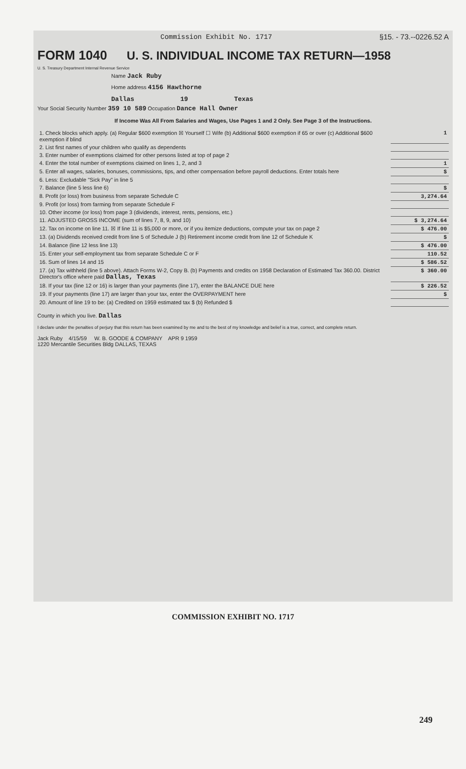Commission Exhibit No. 1717 §15. - 73.--0226.52 A
FORM 1040 U. S. INDIVIDUAL INCOME TAX RETURN—1958
U. S. Treasury Department Internal Revenue Service
Name Jack Ruby
Home address 4156 Hawthorne
Dallas 19 Texas
Your Social Security Number 359 10 589 Occupation Dance Hall Owner
If Income Was All From Salaries and Wages, Use Pages 1 and 2 Only. See Page 3 of the Instructions.
| 1. Check blocks which apply. (a) Regular $600 exemption ☒ Yourself ☐ Wife (b) Additional $600 exemption if 65 or over (c) Additional $600 exemption if blind | 1 |
| 2. List first names of your children who qualify as dependents | |
| 3. Enter number of exemptions claimed for other persons listed at top of page 2 | |
| 4. Enter the total number of exemptions claimed on lines 1, 2, and 3 | 1 |
| 5. Enter all wages, salaries, bonuses, commissions, tips, and other compensation before payroll deductions. Enter totals here | $ |
| 6. Less: Excludable "Sick Pay" in line 5 | |
| 7. Balance (line 5 less line 6) | $ |
| 8. Profit (or loss) from business from separate Schedule C | 3,274.64 |
| 9. Profit (or loss) from farming from separate Schedule F | |
| 10. Other income (or loss) from page 3 (dividends, interest, rents, pensions, etc.) | |
| 11. ADJUSTED GROSS INCOME (sum of lines 7, 8, 9, and 10) | $ 3,274.64 |
| 12. Tax on income on line 11. ☒ If line 11 is $5,000 or more, or if you itemize deductions, compute your tax on page 2 | $ 476.00 |
| 13. (a) Dividends received credit from line 5 of Schedule J (b) Retirement income credit from line 12 of Schedule K | $ |
| 14. Balance (line 12 less line 13) | $ 476.00 |
| 15. Enter your self-employment tax from separate Schedule C or F | 110.52 |
| 16. Sum of lines 14 and 15 | $ 586.52 |
| 17. (a) Tax withheld (line 5 above). Attach Forms W-2, Copy B. (b) Payments and credits on 1958 Declaration of Estimated Tax 360.00. District Director's office where paid Dallas, Texas | $ 360.00 |
| 18. If your tax (line 12 or 16) is larger than your payments (line 17), enter the BALANCE DUE here | $ 226.52 |
| 19. If your payments (line 17) are larger than your tax, enter the OVERPAYMENT here | $ |
| 20. Amount of line 19 to be: (a) Credited on 1959 estimated tax $ (b) Refunded $ | |
County in which you live. Dallas
I declare under the penalties of perjury that this return has been examined by me and to the best of my knowledge and belief is a true, correct, and complete return.
Jack Ruby 4/15/59 W. B. GOODE & COMPANY APR 9 1959
1220 Mercantile Securities Bldg DALLAS, TEXAS
COMMISSION EXHIBIT NO. 1717
249